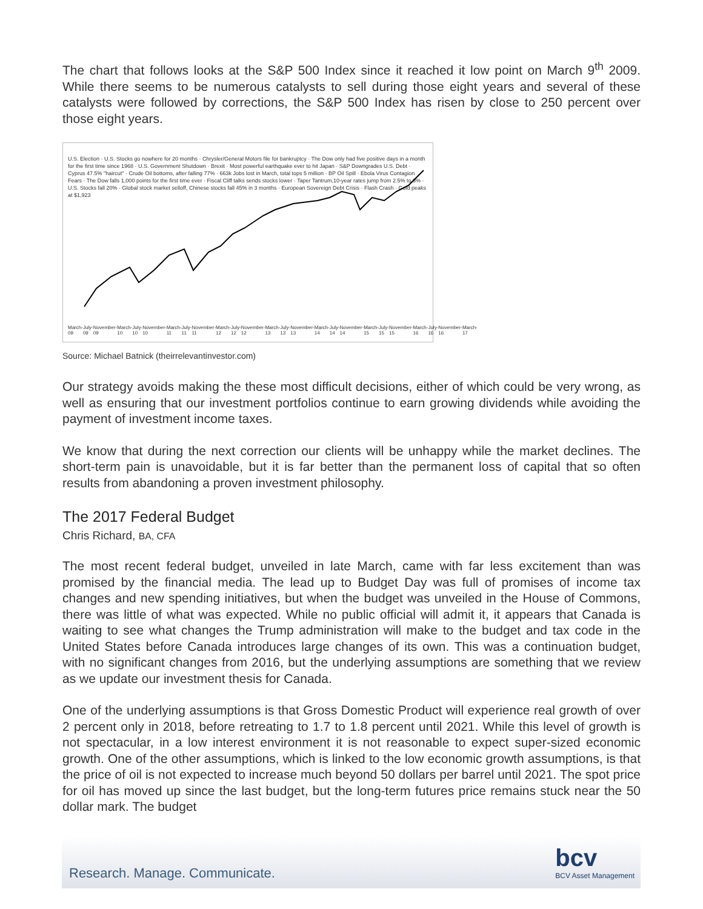The chart that follows looks at the S&P 500 Index since it reached it low point on March 9<sup>th</sup> 2009. While there seems to be numerous catalysts to sell during those eight years and several of these catalysts were followed by corrections, the S&P 500 Index has risen by close to 250 percent over those eight years.
U.S. Election · U.S. Stocks go nowhere for 20 months · Chrysler/General Motors file for bankruptcy · The Dow only had five positive days in a month for the first time since 1968 · U.S. Government Shutdown · Brexit · Most powerful earthquake ever to hit Japan · S&P Downgrades U.S. Debt · Cyprus 47.5% "haircut" · Crude Oil bottoms, after falling 77% · 663k Jobs lost in March, total tops 5 million · BP Oil Spill · Ebola Virus Contagion Fears · The Dow falls 1,000 points for the first time ever · Fiscal Cliff talks sends stocks lower · Taper Tantrum,10-year rates jump from 2.5% to 3% · U.S. Stocks fall 20% · Global stock market selloff, Chinese stocks fall 45% in 3 months · European Sovereign Debt Crisis · Flash Crash · Gold peaks at $1,923
March-09 July-09 November-09 March-10 July-10 November-10 March-11 July-11 November-11 March-12 July-12 November-12 March-13 July-13 November-13 March-14 July-14 November-14 March-15 July-15 November-15 March-16 July-16 November-16 March-17
Source: Michael Batnick (theirrelevantinvestor.com)
Our strategy avoids making the these most difficult decisions, either of which could be very wrong, as well as ensuring that our investment portfolios continue to earn growing dividends while avoiding the payment of investment income taxes.
We know that during the next correction our clients will be unhappy while the market declines. The short-term pain is unavoidable, but it is far better than the permanent loss of capital that so often results from abandoning a proven investment philosophy.
The 2017 Federal Budget
Chris Richard, BA, CFA
The most recent federal budget, unveiled in late March, came with far less excitement than was promised by the financial media. The lead up to Budget Day was full of promises of income tax changes and new spending initiatives, but when the budget was unveiled in the House of Commons, there was little of what was expected. While no public official will admit it, it appears that Canada is waiting to see what changes the Trump administration will make to the budget and tax code in the United States before Canada introduces large changes of its own. This was a continuation budget, with no significant changes from 2016, but the underlying assumptions are something that we review as we update our investment thesis for Canada.
One of the underlying assumptions is that Gross Domestic Product will experience real growth of over 2 percent only in 2018, before retreating to 1.7 to 1.8 percent until 2021. While this level of growth is not spectacular, in a low interest environment it is not reasonable to expect super-sized economic growth. One of the other assumptions, which is linked to the low economic growth assumptions, is that the price of oil is not expected to increase much beyond 50 dollars per barrel until 2021. The spot price for oil has moved up since the last budget, but the long-term futures price remains stuck near the 50 dollar mark. The budget
Research. Manage. Communicate.
bcv
BCV Asset Management